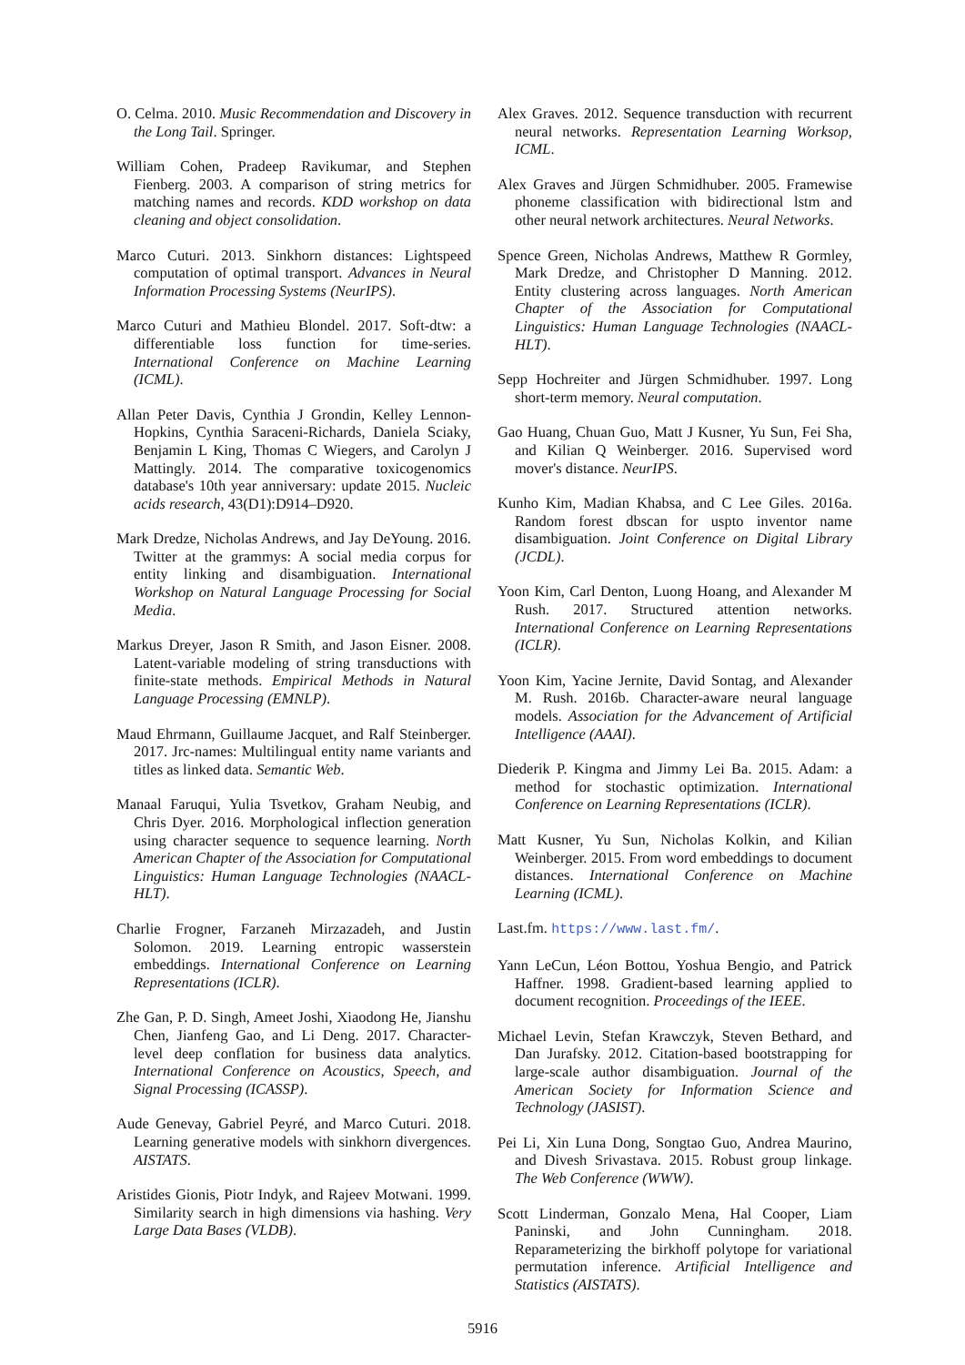O. Celma. 2010. Music Recommendation and Discovery in the Long Tail. Springer.
William Cohen, Pradeep Ravikumar, and Stephen Fienberg. 2003. A comparison of string metrics for matching names and records. KDD workshop on data cleaning and object consolidation.
Marco Cuturi. 2013. Sinkhorn distances: Lightspeed computation of optimal transport. Advances in Neural Information Processing Systems (NeurIPS).
Marco Cuturi and Mathieu Blondel. 2017. Soft-dtw: a differentiable loss function for time-series. International Conference on Machine Learning (ICML).
Allan Peter Davis, Cynthia J Grondin, Kelley Lennon-Hopkins, Cynthia Saraceni-Richards, Daniela Sciaky, Benjamin L King, Thomas C Wiegers, and Carolyn J Mattingly. 2014. The comparative toxicogenomics database's 10th year anniversary: update 2015. Nucleic acids research, 43(D1):D914–D920.
Mark Dredze, Nicholas Andrews, and Jay DeYoung. 2016. Twitter at the grammys: A social media corpus for entity linking and disambiguation. International Workshop on Natural Language Processing for Social Media.
Markus Dreyer, Jason R Smith, and Jason Eisner. 2008. Latent-variable modeling of string transductions with finite-state methods. Empirical Methods in Natural Language Processing (EMNLP).
Maud Ehrmann, Guillaume Jacquet, and Ralf Steinberger. 2017. Jrc-names: Multilingual entity name variants and titles as linked data. Semantic Web.
Manaal Faruqui, Yulia Tsvetkov, Graham Neubig, and Chris Dyer. 2016. Morphological inflection generation using character sequence to sequence learning. North American Chapter of the Association for Computational Linguistics: Human Language Technologies (NAACL-HLT).
Charlie Frogner, Farzaneh Mirzazadeh, and Justin Solomon. 2019. Learning entropic wasserstein embeddings. International Conference on Learning Representations (ICLR).
Zhe Gan, P. D. Singh, Ameet Joshi, Xiaodong He, Jianshu Chen, Jianfeng Gao, and Li Deng. 2017. Character-level deep conflation for business data analytics. International Conference on Acoustics, Speech, and Signal Processing (ICASSP).
Aude Genevay, Gabriel Peyré, and Marco Cuturi. 2018. Learning generative models with sinkhorn divergences. AISTATS.
Aristides Gionis, Piotr Indyk, and Rajeev Motwani. 1999. Similarity search in high dimensions via hashing. Very Large Data Bases (VLDB).
Alex Graves. 2012. Sequence transduction with recurrent neural networks. Representation Learning Worksop, ICML.
Alex Graves and Jürgen Schmidhuber. 2005. Framewise phoneme classification with bidirectional lstm and other neural network architectures. Neural Networks.
Spence Green, Nicholas Andrews, Matthew R Gormley, Mark Dredze, and Christopher D Manning. 2012. Entity clustering across languages. North American Chapter of the Association for Computational Linguistics: Human Language Technologies (NAACL-HLT).
Sepp Hochreiter and Jürgen Schmidhuber. 1997. Long short-term memory. Neural computation.
Gao Huang, Chuan Guo, Matt J Kusner, Yu Sun, Fei Sha, and Kilian Q Weinberger. 2016. Supervised word mover's distance. NeurIPS.
Kunho Kim, Madian Khabsa, and C Lee Giles. 2016a. Random forest dbscan for uspto inventor name disambiguation. Joint Conference on Digital Library (JCDL).
Yoon Kim, Carl Denton, Luong Hoang, and Alexander M Rush. 2017. Structured attention networks. International Conference on Learning Representations (ICLR).
Yoon Kim, Yacine Jernite, David Sontag, and Alexander M. Rush. 2016b. Character-aware neural language models. Association for the Advancement of Artificial Intelligence (AAAI).
Diederik P. Kingma and Jimmy Lei Ba. 2015. Adam: a method for stochastic optimization. International Conference on Learning Representations (ICLR).
Matt Kusner, Yu Sun, Nicholas Kolkin, and Kilian Weinberger. 2015. From word embeddings to document distances. International Conference on Machine Learning (ICML).
Last.fm. https://www.last.fm/.
Yann LeCun, Léon Bottou, Yoshua Bengio, and Patrick Haffner. 1998. Gradient-based learning applied to document recognition. Proceedings of the IEEE.
Michael Levin, Stefan Krawczyk, Steven Bethard, and Dan Jurafsky. 2012. Citation-based bootstrapping for large-scale author disambiguation. Journal of the American Society for Information Science and Technology (JASIST).
Pei Li, Xin Luna Dong, Songtao Guo, Andrea Maurino, and Divesh Srivastava. 2015. Robust group linkage. The Web Conference (WWW).
Scott Linderman, Gonzalo Mena, Hal Cooper, Liam Paninski, and John Cunningham. 2018. Reparameterizing the birkhoff polytope for variational permutation inference. Artificial Intelligence and Statistics (AISTATS).
5916